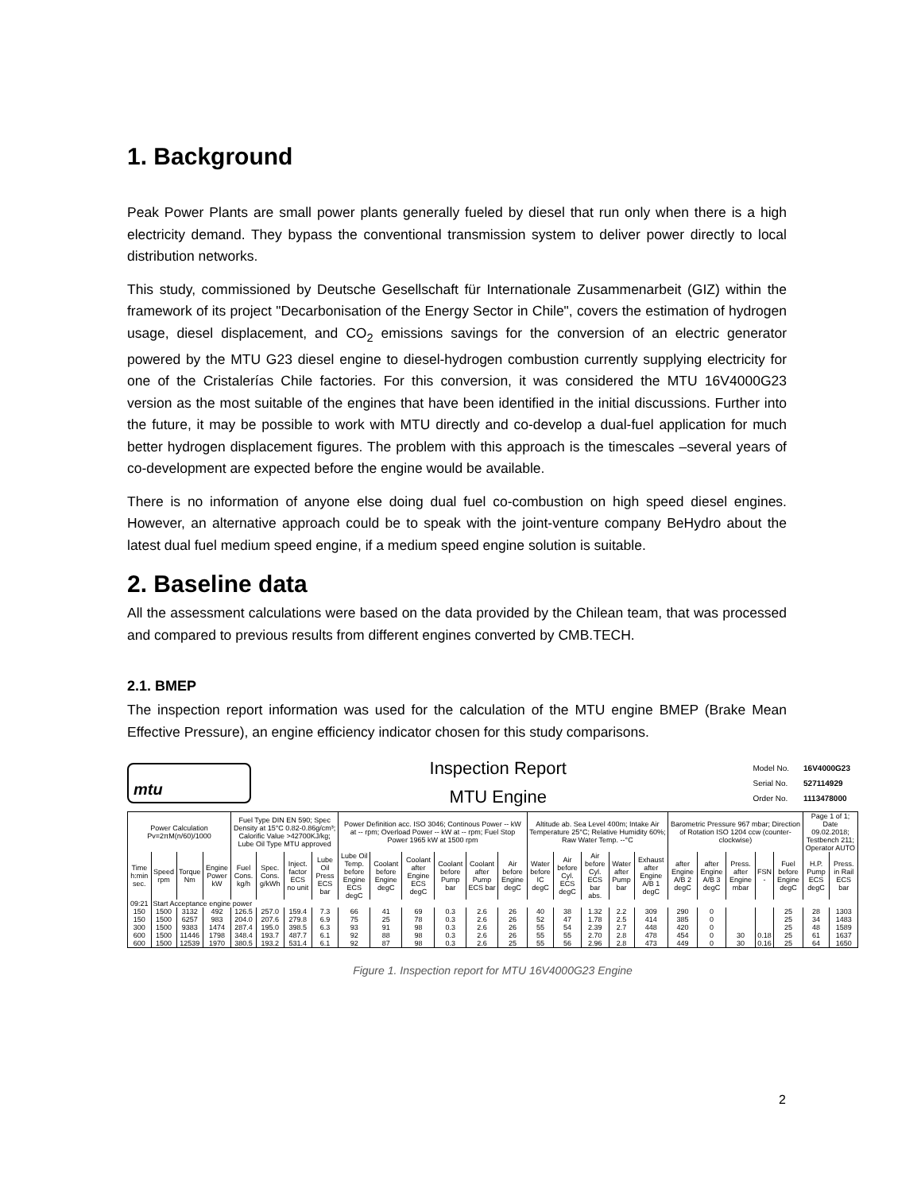1. Background
Peak Power Plants are small power plants generally fueled by diesel that run only when there is a high electricity demand. They bypass the conventional transmission system to deliver power directly to local distribution networks.
This study, commissioned by Deutsche Gesellschaft für Internationale Zusammenarbeit (GIZ) within the framework of its project "Decarbonisation of the Energy Sector in Chile", covers the estimation of hydrogen usage, diesel displacement, and CO<sub>2</sub> emissions savings for the conversion of an electric generator powered by the MTU G23 diesel engine to diesel-hydrogen combustion currently supplying electricity for one of the Cristalerías Chile factories. For this conversion, it was considered the MTU 16V4000G23 version as the most suitable of the engines that have been identified in the initial discussions. Further into the future, it may be possible to work with MTU directly and co-develop a dual-fuel application for much better hydrogen displacement figures. The problem with this approach is the timescales –several years of co-development are expected before the engine would be available.
There is no information of anyone else doing dual fuel co-combustion on high speed diesel engines. However, an alternative approach could be to speak with the joint-venture company BeHydro about the latest dual fuel medium speed engine, if a medium speed engine solution is suitable.
2. Baseline data
All the assessment calculations were based on the data provided by the Chilean team, that was processed and compared to previous results from different engines converted by CMB.TECH.
2.1. BMEP
The inspection report information was used for the calculation of the MTU engine BMEP (Brake Mean Effective Pressure), an engine efficiency indicator chosen for this study comparisons.
mtu
Inspection Report
MTU Engine
| Model No. | 16V4000G23 |
| Serial No. | 527114929 |
| Order No. | 1113478000 |
| Power Calculation Pv=2πM(n/60)/1000 | | | | Fuel Type DIN EN 590; Spec Density at 15°C 0.82-0.86g/cm³; Calorific Value >42700KJ/kg; Lube Oil Type MTU approved | | | | Power Definition acc. ISO 3046; Continous Power -- kW at -- rpm; Overload Power -- kW at -- rpm; Fuel Stop Power 1965 kW at 1500 rpm | | | | | | Altitude ab. Sea Level 400m; Intake Air Temperature 25°C; Relative Humidity 60%; Raw Water Temp. --°C | | | | | Barometric Pressure 967 mbar; Direction of Rotation ISO 1204 ccw (counter-clockwise) | | | | | Page 1 of 1; Date 09.02.2018; Testbench 211; Operator AUTO | |
| Time h:min sec. | Speed rpm | Torque Nm | Engine Power kW | Fuel Cons. kg/h | Spec. Cons. g/kWh | Inject. factor ECS no unit | Lube Oil Press ECS bar | Lube Oil Temp. before Engine ECS degC | Coolant before Engine degC | Coolant after Engine ECS degC | Coolant before Pump bar | Coolant after Pump ECS bar | Air before Engine degC | Water before IC degC | Air before Cyl. ECS degC | Air before Cyl. ECS bar abs. | Water after Pump bar | Exhaust after Engine A/B 1 degC | after Engine A/B 2 degC | after Engine A/B 3 degC | Press. after Engine mbar | FSN - | Fuel before Engine degC | H.P. Pump ECS degC | Press. in Rail ECS bar |
| 09:21 | Start Acceptance engine power | | | | | | | | | | | | | | | | | | | | | | | | |
| 150 | 1500 | 3132 | 492 | 126.5 | 257.0 | 159.4 | 7.3 | 66 | 41 | 69 | 0.3 | 2.6 | 26 | 40 | 38 | 1.32 | 2.2 | 309 | 290 | 0 | | | 25 | 28 | 1303 |
| 150 | 1500 | 6257 | 983 | 204.0 | 207.6 | 279.8 | 6.9 | 75 | 25 | 78 | 0.3 | 2.6 | 26 | 52 | 47 | 1.78 | 2.5 | 414 | 385 | 0 | | | 25 | 34 | 1483 |
| 300 | 1500 | 9383 | 1474 | 287.4 | 195.0 | 398.5 | 6.3 | 93 | 91 | 98 | 0.3 | 2.6 | 26 | 55 | 54 | 2.39 | 2.7 | 448 | 420 | 0 | | | 25 | 48 | 1589 |
| 600 | 1500 | 11446 | 1798 | 348.4 | 193.7 | 487.7 | 6.1 | 92 | 88 | 98 | 0.3 | 2.6 | 26 | 55 | 55 | 2.70 | 2.8 | 478 | 454 | 0 | 30 | 0.18 | 25 | 61 | 1637 |
| 600 | 1500 | 12539 | 1970 | 380.5 | 193.2 | 531.4 | 6.1 | 92 | 87 | 98 | 0.3 | 2.6 | 25 | 55 | 56 | 2.96 | 2.8 | 473 | 449 | 0 | 30 | 0.16 | 25 | 64 | 1650 |
Figure 1. Inspection report for MTU 16V4000G23 Engine
2